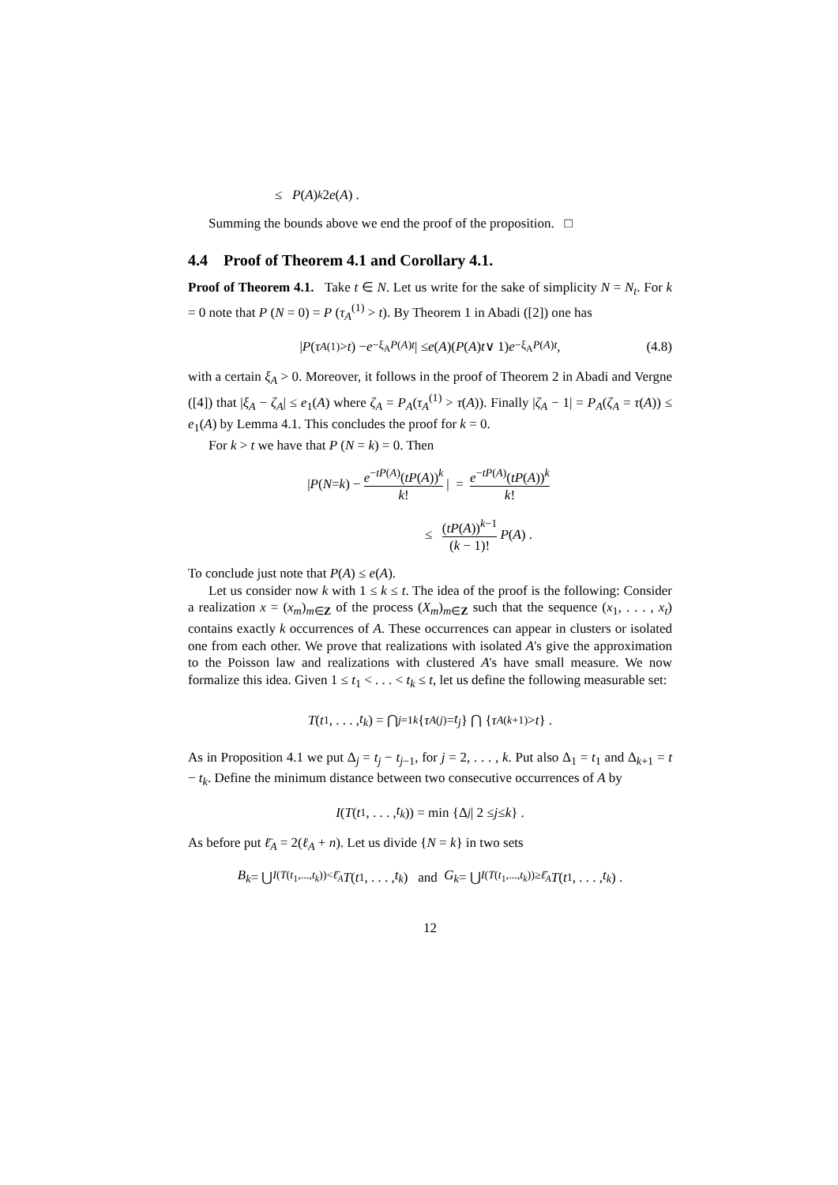≤ P (A)<sup>k</sup> 2 e (A) .
Summing the bounds above we end the proof of the proposition. □
4.4 Proof of Theorem 4.1 and Corollary 4.1.
Proof of Theorem 4.1. Take t ∈ N. Let us write for the sake of simplicity N = N<sub>t</sub>. For k = 0 note that P (N = 0) = P (τ<sub>A</sub><sup>(1)</sup> > t). By Theorem 1 in Abadi ([2]) one has
| P (τ<sub>A</sub><sup>(1)</sup> > t) − e<sup>−ξ<sub>A</sub>P(A)t</sup> | ≤ e (A)(P (A) t ∨ 1) e<sup>−ξ<sub>A</sub>P(A)t</sup> , (4.8)
with a certain ξ<sub>A</sub> > 0. Moreover, it follows in the proof of Theorem 2 in Abadi and Vergne ([4]) that |ξ<sub>A</sub> − ζ<sub>A</sub>| ≤ e<sub>1</sub>(A) where ζ<sub>A</sub> = P<sub>A</sub>(τ<sub>A</sub><sup>(1)</sup> > τ(A)). Finally |ζ<sub>A</sub> − 1| = P<sub>A</sub>(ζ<sub>A</sub> = τ(A)) ≤ e<sub>1</sub>(A) by Lemma 4.1. This concludes the proof for k = 0.
For k > t we have that P (N = k) = 0. Then
| P (N = k) − e<sup>−tP(A)</sup>(tP(A))<sup>k</sup> k! | = e<sup>−tP(A)</sup>(tP(A))<sup>k</sup> k!
≤ (tP(A))<sup>k−1</sup> (k − 1)! P (A) .
To conclude just note that P(A) ≤ e(A).
Let us consider now k with 1 ≤ k ≤ t. The idea of the proof is the following: Consider a realization x = (x<sub>m</sub>)<sub>m∈Z</sub> of the process (X<sub>m</sub>)<sub>m∈Z</sub> such that the sequence (x<sub>1</sub>, . . . , x<sub>t</sub>) contains exactly k occurrences of A. These occurrences can appear in clusters or isolated one from each other. We prove that realizations with isolated A's give the approximation to the Poisson law and realizations with clustered A's have small measure. We now formalize this idea. Given 1 ≤ t<sub>1</sub> < . . . < t<sub>k</sub> ≤ t, let us define the following measurable set:
T (t<sub>1</sub>, . . . , t<sub>k</sub>) = ⋂<sub>j=1</sub><sup>k</sup> { τ<sub>A</sub><sup>(j)</sup> = t<sub>j</sub> } ⋂ { τ<sub>A</sub><sup>(k+1)</sup> > t } .
As in Proposition 4.1 we put Δ<sub>j</sub> = t<sub>j</sub> − t<sub>j−1</sub>, for j = 2, . . . , k. Put also Δ<sub>1</sub> = t<sub>1</sub> and Δ<sub>k+1</sub> = t − t<sub>k</sub>. Define the minimum distance between two consecutive occurrences of A by
I (T (t<sub>1</sub>, . . . , t<sub>k</sub>)) = min {Δ<sub>j</sub> | 2 ≤ j ≤ k } .
As before put ℓ̄<sub>A</sub> = 2(ℓ<sub>A</sub> + n). Let us divide {N = k} in two sets
B<sub>k</sub> = ⋃<sub>I(T(t<sub>1</sub>,...,t<sub>k</sub>))<ℓ̄<sub>A</sub></sub> T (t<sub>1</sub>, . . . , t<sub>k</sub>) and G<sub>k</sub> = ⋃<sub>I(T(t<sub>1</sub>,...,t<sub>k</sub>))≥ℓ̄<sub>A</sub></sub> T (t<sub>1</sub>, . . . , t<sub>k</sub>) .
12